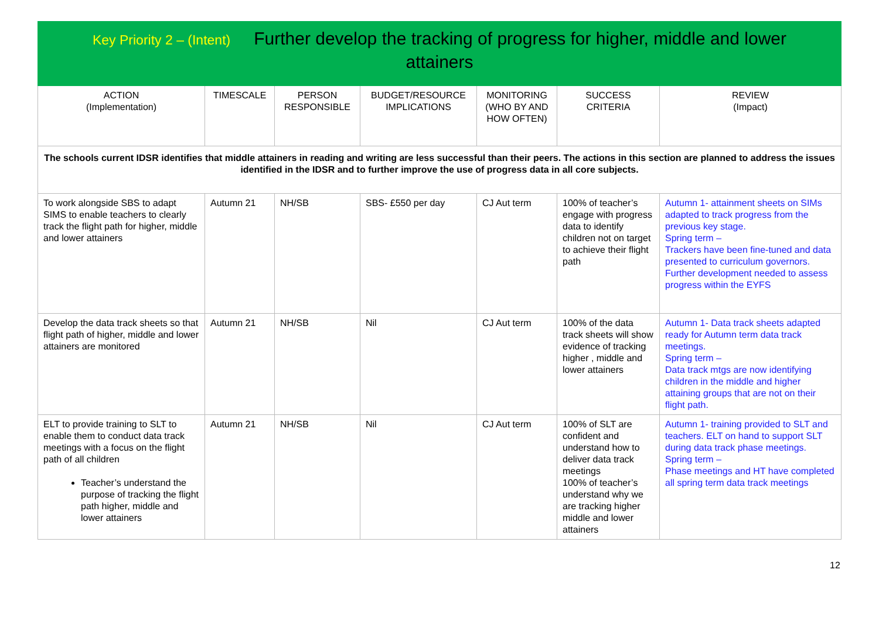| Key Priority 2 – (Intent) Further develop the tracking of progress for higher, middle and lower attainers | | | | | | |
| ACTION (Implementation) | TIMESCALE | PERSON RESPONSIBLE | BUDGET/RESOURCE IMPLICATIONS | MONITORING (WHO BY AND HOW OFTEN) | SUCCESS CRITERIA | REVIEW (Impact) |
| The schools current IDSR identifies that middle attainers in reading and writing are less successful than their peers. The actions in this section are planned to address the issues identified in the IDSR and to further improve the use of progress data in all core subjects. | | | | | | |
| To work alongside SBS to adapt SIMS to enable teachers to clearly track the flight path for higher, middle and lower attainers | Autumn 21 | NH/SB | SBS- £550 per day | CJ Aut term | 100% of teacher’s engage with progress data to identify children not on target to achieve their flight path | Autumn 1- attainment sheets on SIMs adapted to track progress from the previous key stage. Spring term – Trackers have been fine-tuned and data presented to curriculum governors. Further development needed to assess progress within the EYFS |
| Develop the data track sheets so that flight path of higher, middle and lower attainers are monitored | Autumn 21 | NH/SB | Nil | CJ Aut term | 100% of the data track sheets will show evidence of tracking higher , middle and lower attainers | Autumn 1- Data track sheets adapted ready for Autumn term data track meetings. Spring term – Data track mtgs are now identifying children in the middle and higher attaining groups that are not on their flight path. |
| ELT to provide training to SLT to enable them to conduct data track meetings with a focus on the flight path of all children Teacher’s understand the purpose of tracking the flight path higher, middle and lower attainers | Autumn 21 | NH/SB | Nil | CJ Aut term | 100% of SLT are confident and understand how to deliver data track meetings 100% of teacher’s understand why we are tracking higher middle and lower attainers | Autumn 1- training provided to SLT and teachers. ELT on hand to support SLT during data track phase meetings. Spring term – Phase meetings and HT have completed all spring term data track meetings |
12